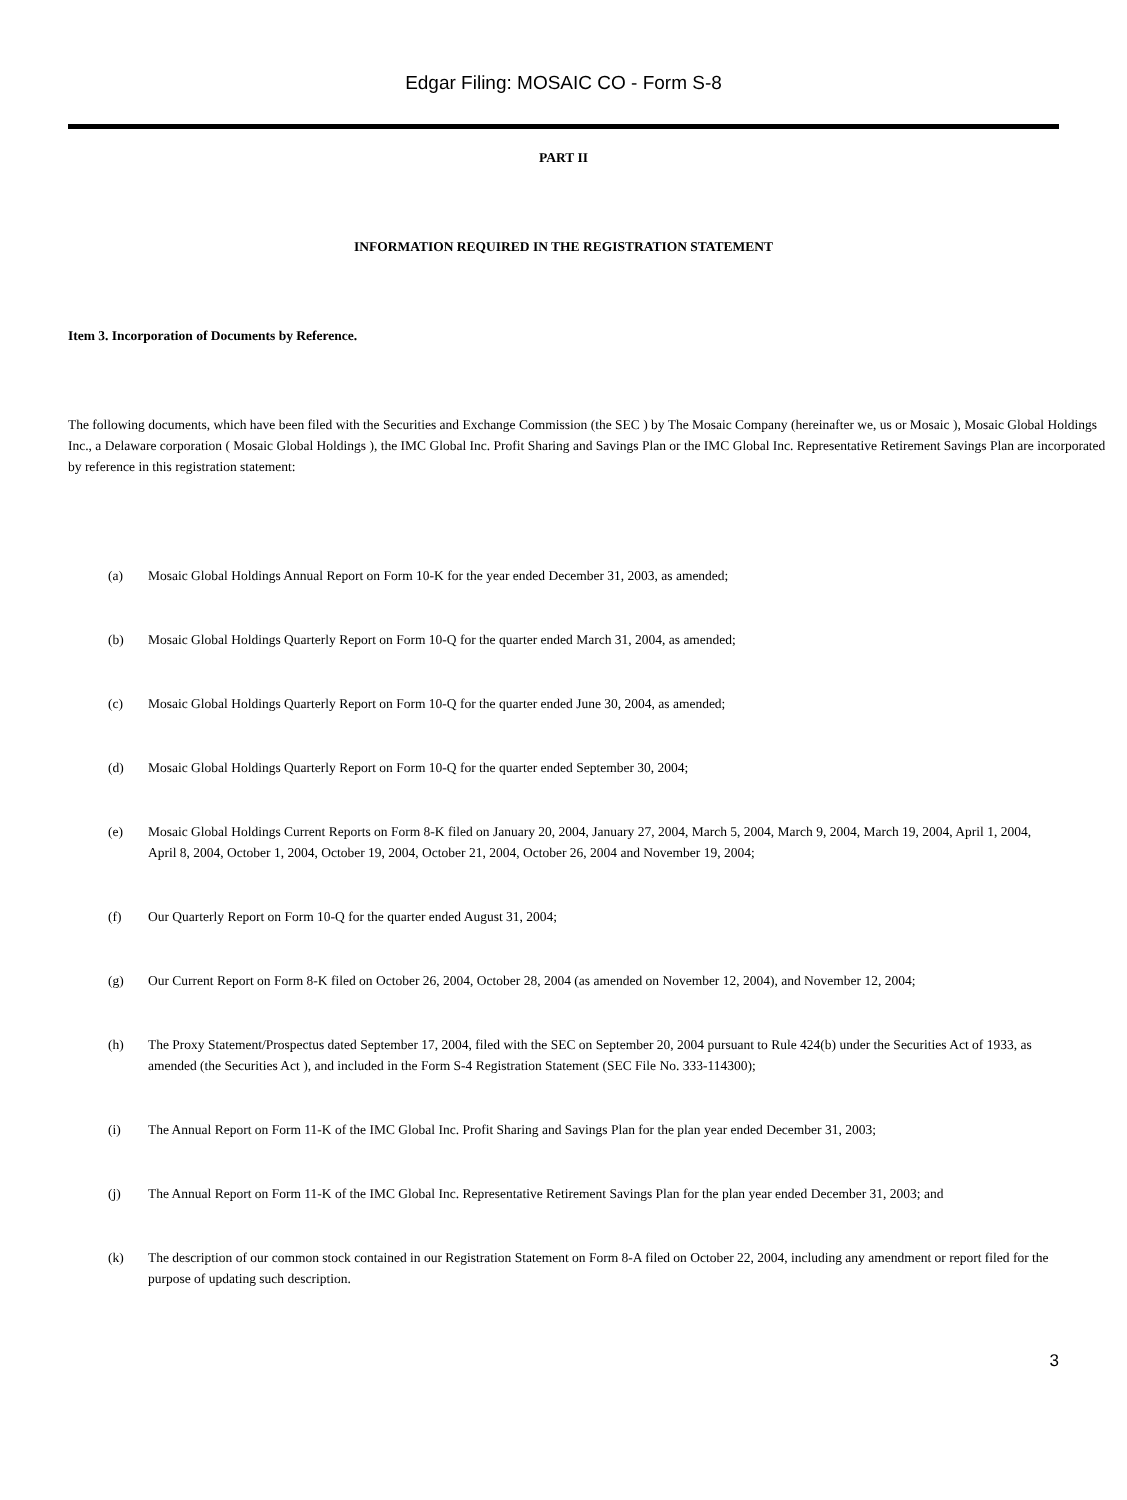Edgar Filing: MOSAIC CO - Form S-8
PART II
INFORMATION REQUIRED IN THE REGISTRATION STATEMENT
Item 3. Incorporation of Documents by Reference.
The following documents, which have been filed with the Securities and Exchange Commission (the SEC ) by The Mosaic Company (hereinafter we, us or Mosaic ), Mosaic Global Holdings Inc., a Delaware corporation ( Mosaic Global Holdings ), the IMC Global Inc. Profit Sharing and Savings Plan or the IMC Global Inc. Representative Retirement Savings Plan are incorporated by reference in this registration statement:
(a) Mosaic Global Holdings Annual Report on Form 10-K for the year ended December 31, 2003, as amended;
(b) Mosaic Global Holdings Quarterly Report on Form 10-Q for the quarter ended March 31, 2004, as amended;
(c) Mosaic Global Holdings Quarterly Report on Form 10-Q for the quarter ended June 30, 2004, as amended;
(d) Mosaic Global Holdings Quarterly Report on Form 10-Q for the quarter ended September 30, 2004;
(e) Mosaic Global Holdings Current Reports on Form 8-K filed on January 20, 2004, January 27, 2004, March 5, 2004, March 9, 2004, March 19, 2004, April 1, 2004, April 8, 2004, October 1, 2004, October 19, 2004, October 21, 2004, October 26, 2004 and November 19, 2004;
(f) Our Quarterly Report on Form 10-Q for the quarter ended August 31, 2004;
(g) Our Current Report on Form 8-K filed on October 26, 2004, October 28, 2004 (as amended on November 12, 2004), and November 12, 2004;
(h) The Proxy Statement/Prospectus dated September 17, 2004, filed with the SEC on September 20, 2004 pursuant to Rule 424(b) under the Securities Act of 1933, as amended (the Securities Act ), and included in the Form S-4 Registration Statement (SEC File No. 333-114300);
(i) The Annual Report on Form 11-K of the IMC Global Inc. Profit Sharing and Savings Plan for the plan year ended December 31, 2003;
(j) The Annual Report on Form 11-K of the IMC Global Inc. Representative Retirement Savings Plan for the plan year ended December 31, 2003; and
(k) The description of our common stock contained in our Registration Statement on Form 8-A filed on October 22, 2004, including any amendment or report filed for the purpose of updating such description.
3